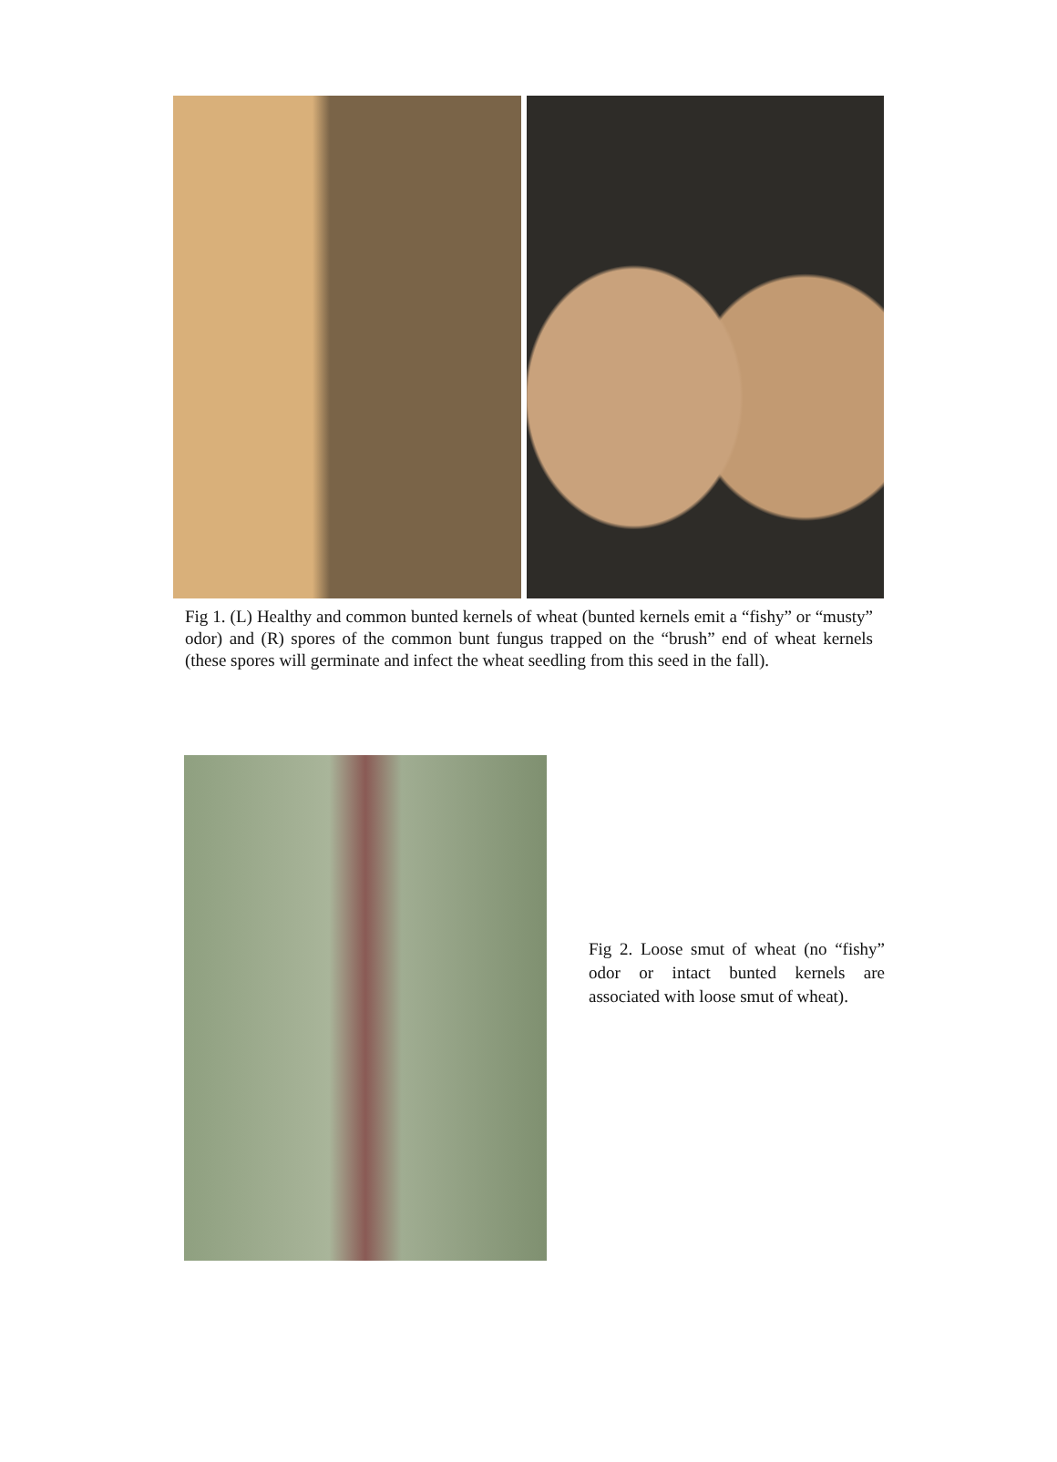Fig 1. (L) Healthy and common bunted kernels of wheat (bunted kernels emit a “fishy” or “musty” odor) and (R) spores of the common bunt fungus trapped on the “brush” end of wheat kernels (these spores will germinate and infect the wheat seedling from this seed in the fall).
Fig 2. Loose smut of wheat (no “fishy” odor or intact bunted kernels are associated with loose smut of wheat).